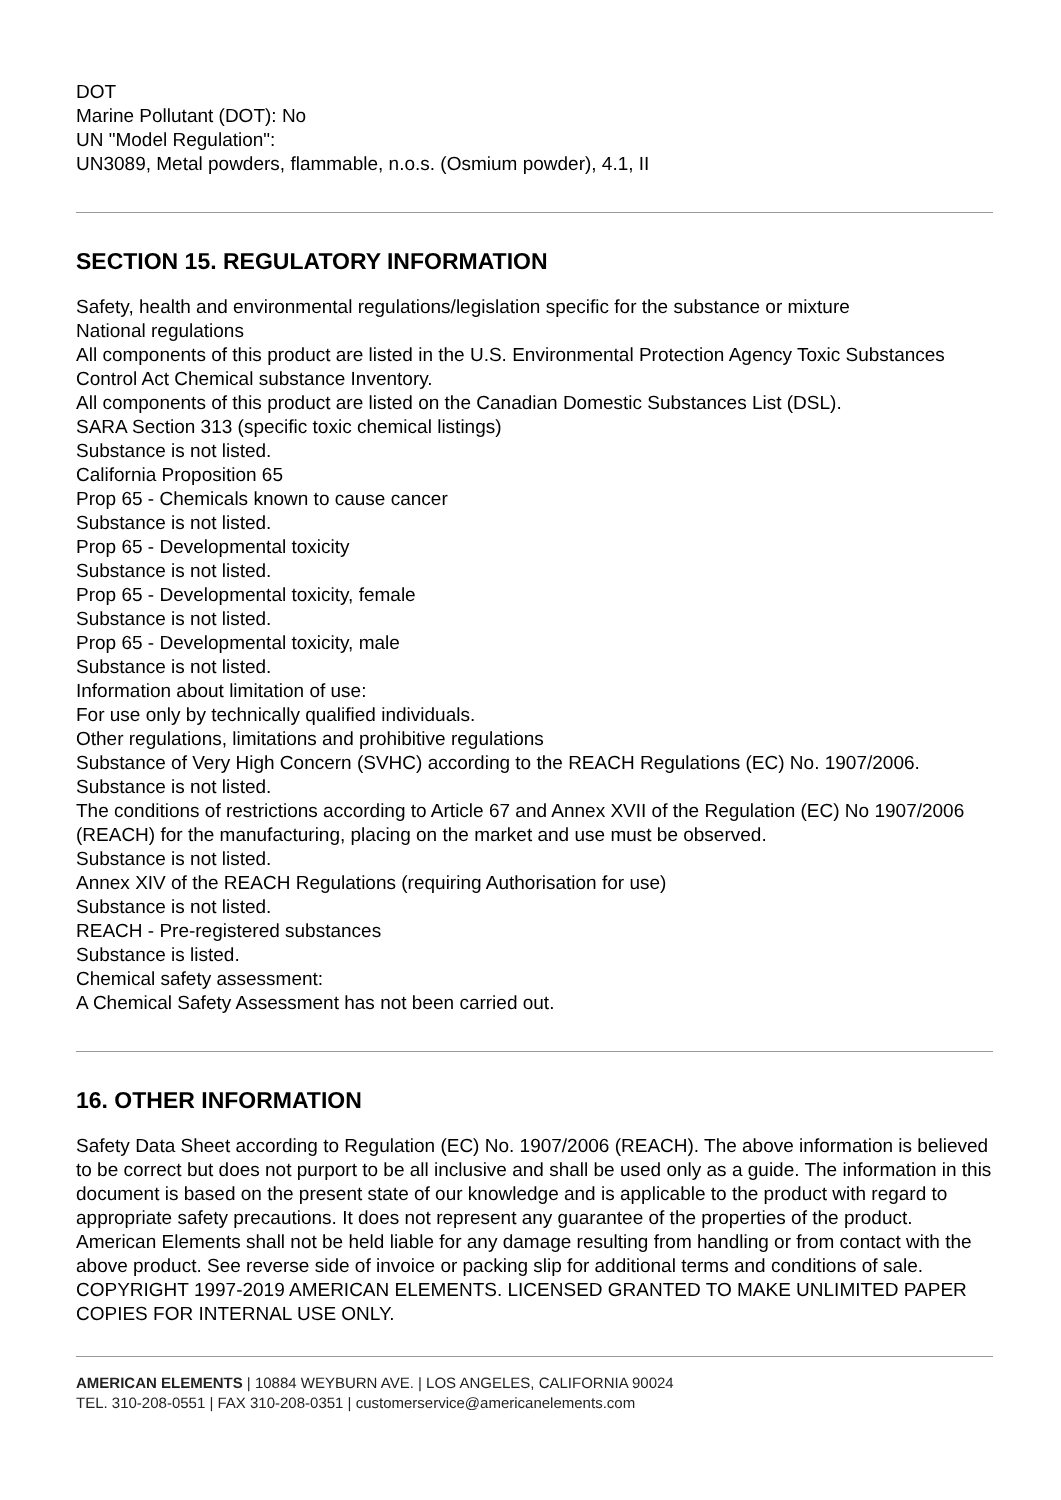DOT
Marine Pollutant (DOT): No
UN "Model Regulation":
UN3089, Metal powders, flammable, n.o.s. (Osmium powder), 4.1, II
SECTION 15. REGULATORY INFORMATION
Safety, health and environmental regulations/legislation specific for the substance or mixture
National regulations
All components of this product are listed in the U.S. Environmental Protection Agency Toxic Substances Control Act Chemical substance Inventory.
All components of this product are listed on the Canadian Domestic Substances List (DSL).
SARA Section 313 (specific toxic chemical listings)
Substance is not listed.
California Proposition 65
Prop 65 - Chemicals known to cause cancer
Substance is not listed.
Prop 65 - Developmental toxicity
Substance is not listed.
Prop 65 - Developmental toxicity, female
Substance is not listed.
Prop 65 - Developmental toxicity, male
Substance is not listed.
Information about limitation of use:
For use only by technically qualified individuals.
Other regulations, limitations and prohibitive regulations
Substance of Very High Concern (SVHC) according to the REACH Regulations (EC) No. 1907/2006.
Substance is not listed.
The conditions of restrictions according to Article 67 and Annex XVII of the Regulation (EC) No 1907/2006 (REACH) for the manufacturing, placing on the market and use must be observed.
Substance is not listed.
Annex XIV of the REACH Regulations (requiring Authorisation for use)
Substance is not listed.
REACH - Pre-registered substances
Substance is listed.
Chemical safety assessment:
A Chemical Safety Assessment has not been carried out.
16. OTHER INFORMATION
Safety Data Sheet according to Regulation (EC) No. 1907/2006 (REACH). The above information is believed to be correct but does not purport to be all inclusive and shall be used only as a guide. The information in this document is based on the present state of our knowledge and is applicable to the product with regard to appropriate safety precautions. It does not represent any guarantee of the properties of the product. American Elements shall not be held liable for any damage resulting from handling or from contact with the above product. See reverse side of invoice or packing slip for additional terms and conditions of sale. COPYRIGHT 1997-2019 AMERICAN ELEMENTS. LICENSED GRANTED TO MAKE UNLIMITED PAPER COPIES FOR INTERNAL USE ONLY.
AMERICAN ELEMENTS | 10884 WEYBURN AVE. | LOS ANGELES, CALIFORNIA 90024
TEL. 310-208-0551 | FAX 310-208-0351 | customerservice@americanelements.com